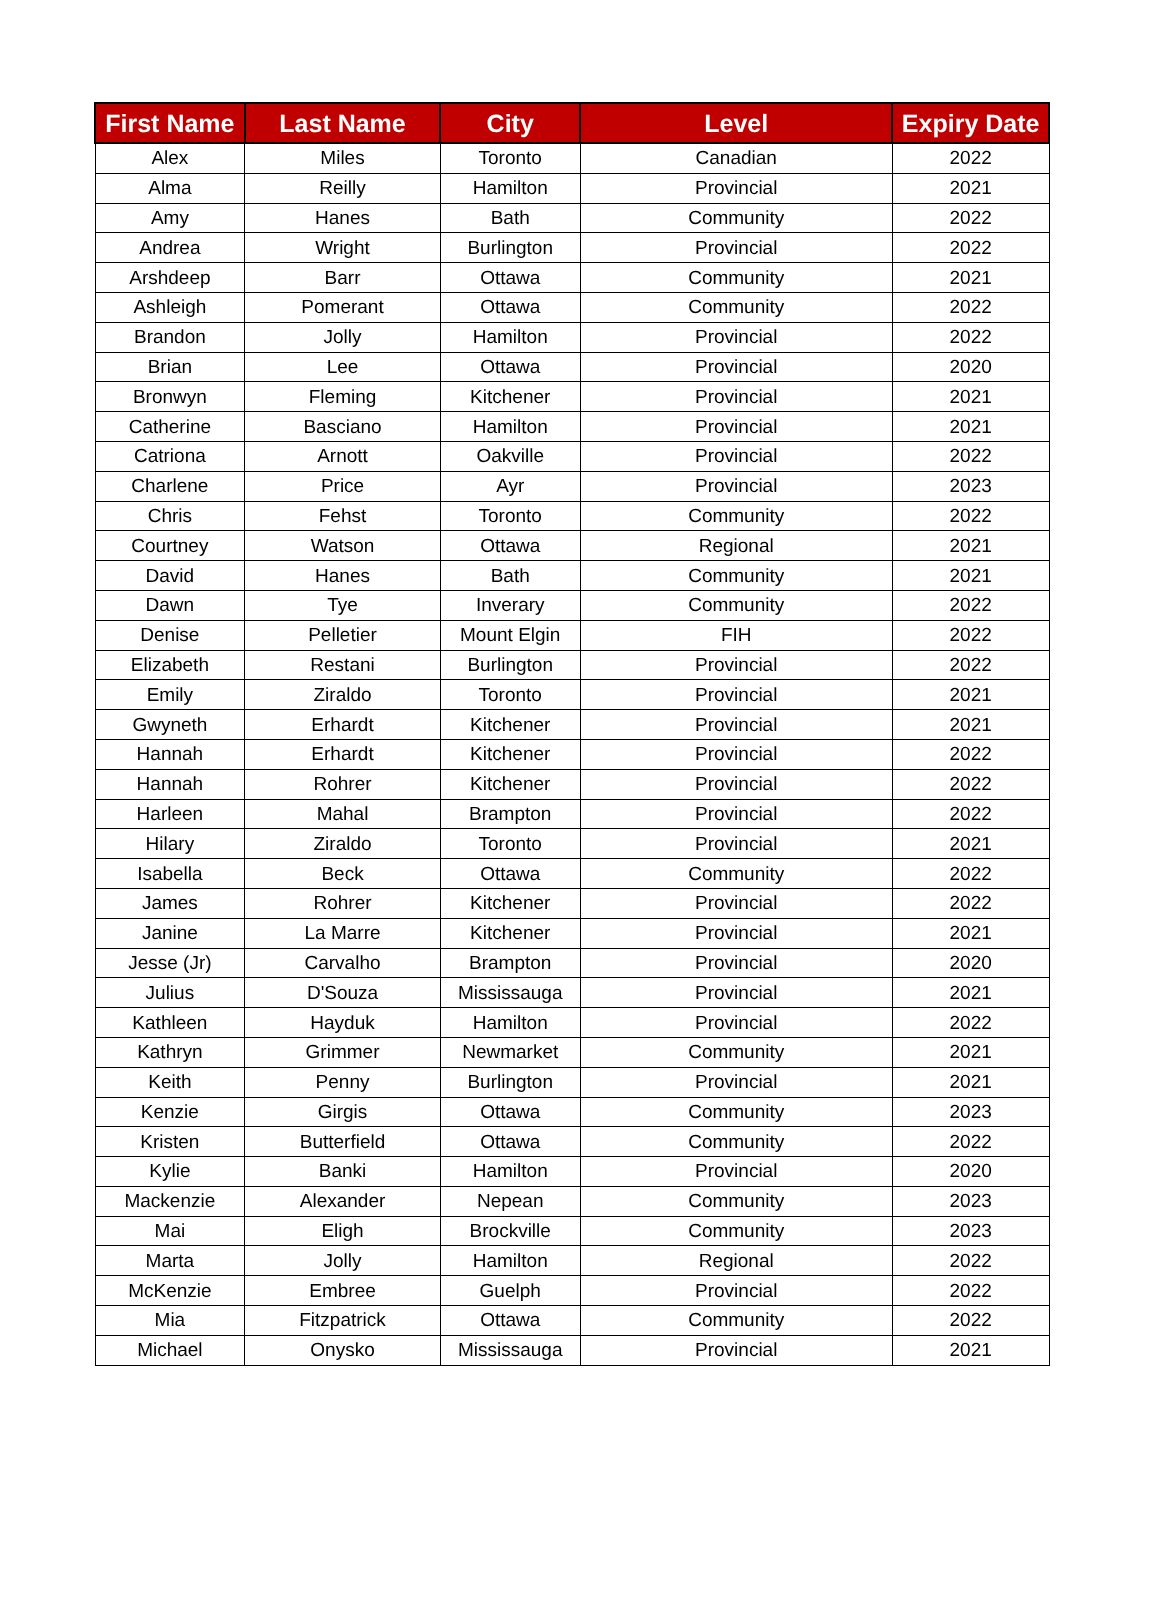| First Name | Last Name | City | Level | Expiry Date |
| --- | --- | --- | --- | --- |
| Alex | Miles | Toronto | Canadian | 2022 |
| Alma | Reilly | Hamilton | Provincial | 2021 |
| Amy | Hanes | Bath | Community | 2022 |
| Andrea | Wright | Burlington | Provincial | 2022 |
| Arshdeep | Barr | Ottawa | Community | 2021 |
| Ashleigh | Pomerant | Ottawa | Community | 2022 |
| Brandon | Jolly | Hamilton | Provincial | 2022 |
| Brian | Lee | Ottawa | Provincial | 2020 |
| Bronwyn | Fleming | Kitchener | Provincial | 2021 |
| Catherine | Basciano | Hamilton | Provincial | 2021 |
| Catriona | Arnott | Oakville | Provincial | 2022 |
| Charlene | Price | Ayr | Provincial | 2023 |
| Chris | Fehst | Toronto | Community | 2022 |
| Courtney | Watson | Ottawa | Regional | 2021 |
| David | Hanes | Bath | Community | 2021 |
| Dawn | Tye | Inverary | Community | 2022 |
| Denise | Pelletier | Mount Elgin | FIH | 2022 |
| Elizabeth | Restani | Burlington | Provincial | 2022 |
| Emily | Ziraldo | Toronto | Provincial | 2021 |
| Gwyneth | Erhardt | Kitchener | Provincial | 2021 |
| Hannah | Erhardt | Kitchener | Provincial | 2022 |
| Hannah | Rohrer | Kitchener | Provincial | 2022 |
| Harleen | Mahal | Brampton | Provincial | 2022 |
| Hilary | Ziraldo | Toronto | Provincial | 2021 |
| Isabella | Beck | Ottawa | Community | 2022 |
| James | Rohrer | Kitchener | Provincial | 2022 |
| Janine | La Marre | Kitchener | Provincial | 2021 |
| Jesse (Jr) | Carvalho | Brampton | Provincial | 2020 |
| Julius | D'Souza | Mississauga | Provincial | 2021 |
| Kathleen | Hayduk | Hamilton | Provincial | 2022 |
| Kathryn | Grimmer | Newmarket | Community | 2021 |
| Keith | Penny | Burlington | Provincial | 2021 |
| Kenzie | Girgis | Ottawa | Community | 2023 |
| Kristen | Butterfield | Ottawa | Community | 2022 |
| Kylie | Banki | Hamilton | Provincial | 2020 |
| Mackenzie | Alexander | Nepean | Community | 2023 |
| Mai | Eligh | Brockville | Community | 2023 |
| Marta | Jolly | Hamilton | Regional | 2022 |
| McKenzie | Embree | Guelph | Provincial | 2022 |
| Mia | Fitzpatrick | Ottawa | Community | 2022 |
| Michael | Onysko | Mississauga | Provincial | 2021 |